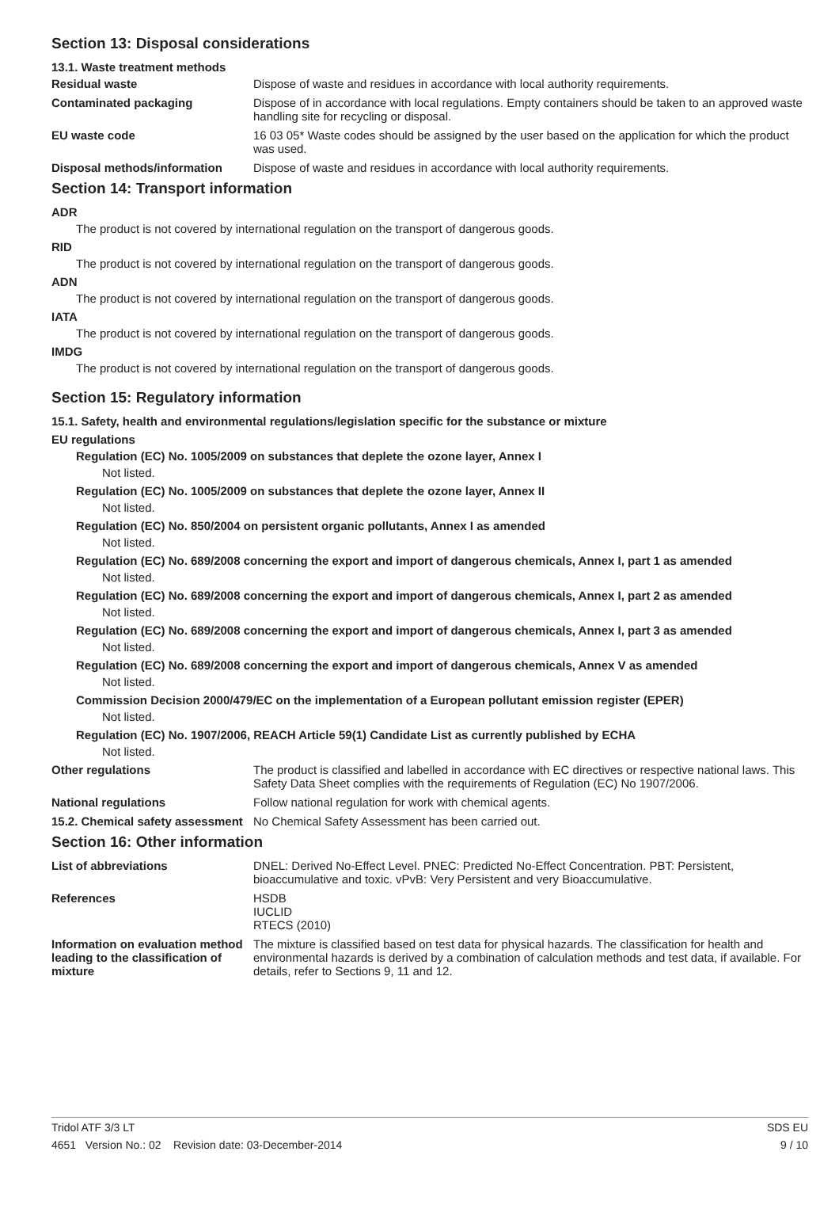Section 13: Disposal considerations
13.1. Waste treatment methods
Residual waste Dispose of waste and residues in accordance with local authority requirements.
Contaminated packaging Dispose of in accordance with local regulations. Empty containers should be taken to an approved waste handling site for recycling or disposal.
EU waste code 16 03 05* Waste codes should be assigned by the user based on the application for which the product was used.
Disposal methods/information Dispose of waste and residues in accordance with local authority requirements.
Section 14: Transport information
ADR
The product is not covered by international regulation on the transport of dangerous goods.
RID
The product is not covered by international regulation on the transport of dangerous goods.
ADN
The product is not covered by international regulation on the transport of dangerous goods.
IATA
The product is not covered by international regulation on the transport of dangerous goods.
IMDG
The product is not covered by international regulation on the transport of dangerous goods.
Section 15: Regulatory information
15.1. Safety, health and environmental regulations/legislation specific for the substance or mixture
EU regulations
Regulation (EC) No. 1005/2009 on substances that deplete the ozone layer, Annex I
Not listed.
Regulation (EC) No. 1005/2009 on substances that deplete the ozone layer, Annex II
Not listed.
Regulation (EC) No. 850/2004 on persistent organic pollutants, Annex I as amended
Not listed.
Regulation (EC) No. 689/2008 concerning the export and import of dangerous chemicals, Annex I, part 1 as amended
Not listed.
Regulation (EC) No. 689/2008 concerning the export and import of dangerous chemicals, Annex I, part 2 as amended
Not listed.
Regulation (EC) No. 689/2008 concerning the export and import of dangerous chemicals, Annex I, part 3 as amended
Not listed.
Regulation (EC) No. 689/2008 concerning the export and import of dangerous chemicals, Annex V as amended
Not listed.
Commission Decision 2000/479/EC on the implementation of a European pollutant emission register (EPER)
Not listed.
Regulation (EC) No. 1907/2006, REACH Article 59(1) Candidate List as currently published by ECHA
Not listed.
Other regulations The product is classified and labelled in accordance with EC directives or respective national laws. This Safety Data Sheet complies with the requirements of Regulation (EC) No 1907/2006.
National regulations Follow national regulation for work with chemical agents.
15.2. Chemical safety assessment
No Chemical Safety Assessment has been carried out.
Section 16: Other information
List of abbreviations DNEL: Derived No-Effect Level. PNEC: Predicted No-Effect Concentration. PBT: Persistent, bioaccumulative and toxic. vPvB: Very Persistent and very Bioaccumulative.
References HSDB
IUCLID
RTECS (2010)
Information on evaluation method leading to the classification of mixture
The mixture is classified based on test data for physical hazards. The classification for health and environmental hazards is derived by a combination of calculation methods and test data, if available. For details, refer to Sections 9, 11 and 12.
Tridol ATF 3/3 LT SDS EU
4651 Version No.: 02 Revision date: 03-December-2014 9 / 10